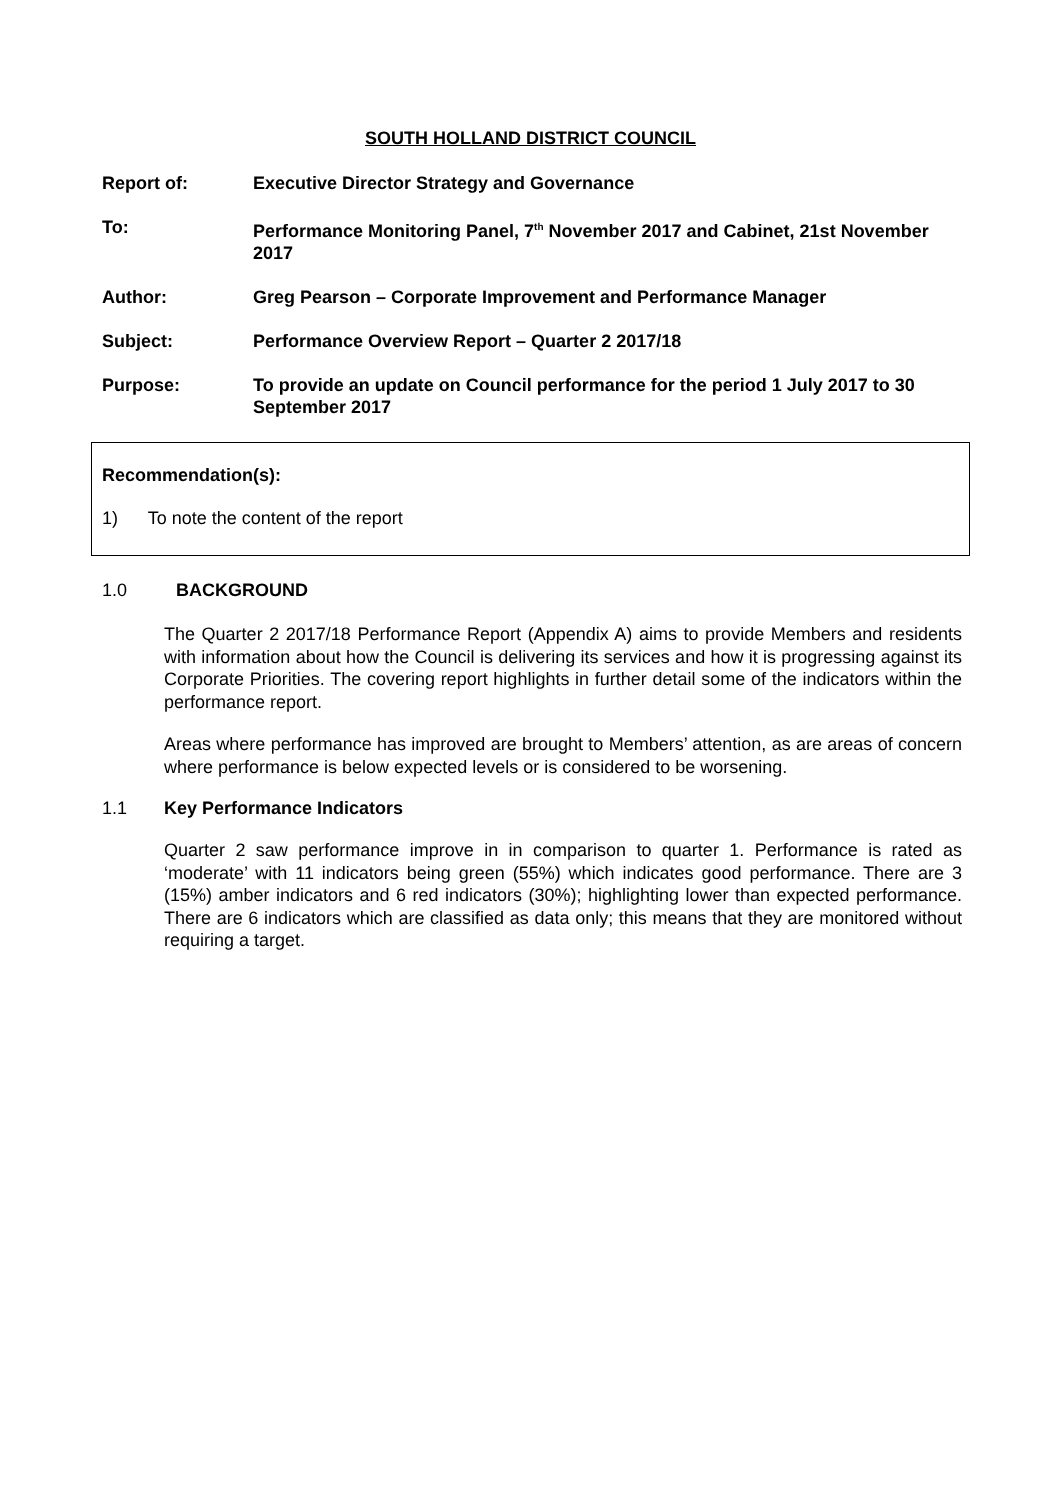SOUTH HOLLAND DISTRICT COUNCIL
Report of: Executive Director Strategy and Governance
To: Performance Monitoring Panel, 7<sup>th</sup> November 2017 and Cabinet, 21st November 2017
Author: Greg Pearson – Corporate Improvement and Performance Manager
Subject: Performance Overview Report – Quarter 2 2017/18
Purpose: To provide an update on Council performance for the period 1 July 2017 to 30 September 2017
Recommendation(s):
1) To note the content of the report
1.0 BACKGROUND
The Quarter 2 2017/18 Performance Report (Appendix A) aims to provide Members and residents with information about how the Council is delivering its services and how it is progressing against its Corporate Priorities. The covering report highlights in further detail some of the indicators within the performance report.
Areas where performance has improved are brought to Members’ attention, as are areas of concern where performance is below expected levels or is considered to be worsening.
1.1 Key Performance Indicators
Quarter 2 saw performance improve in in comparison to quarter 1. Performance is rated as ‘moderate’ with 11 indicators being green (55%) which indicates good performance. There are 3 (15%) amber indicators and 6 red indicators (30%); highlighting lower than expected performance. There are 6 indicators which are classified as data only; this means that they are monitored without requiring a target.